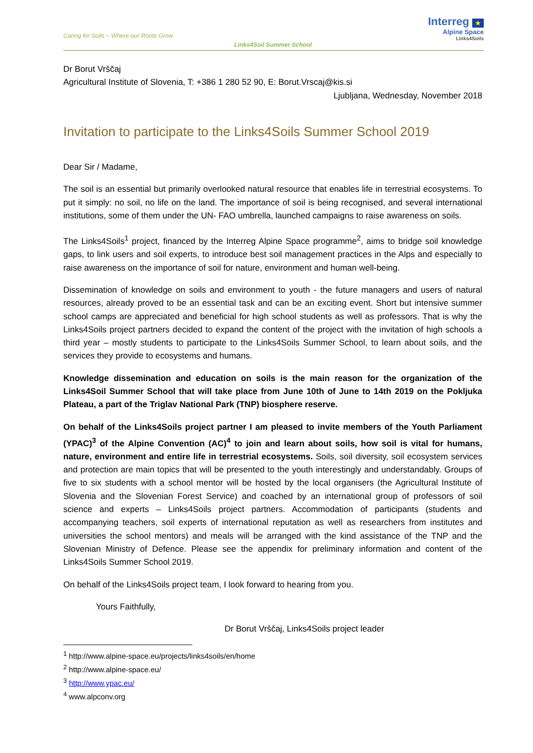Caring for Soils – Where our Roots Grow
Links4Soil Summer School
Interreg ★
Alpine Space
Links4Soils
Dr Borut Vrščaj
Agricultural Institute of Slovenia, T: +386 1 280 52 90, E: Borut.Vrscaj@kis.si
Ljubljana, Wednesday, November 2018
Invitation to participate to the Links4Soils Summer School 2019
Dear Sir / Madame,
The soil is an essential but primarily overlooked natural resource that enables life in terrestrial ecosystems. To put it simply: no soil, no life on the land. The importance of soil is being recognised, and several international institutions, some of them under the UN- FAO umbrella, launched campaigns to raise awareness on soils.
The Links4Soils<sup>1</sup> project, financed by the Interreg Alpine Space programme<sup>2</sup>, aims to bridge soil knowledge gaps, to link users and soil experts, to introduce best soil management practices in the Alps and especially to raise awareness on the importance of soil for nature, environment and human well-being.
Dissemination of knowledge on soils and environment to youth - the future managers and users of natural resources, already proved to be an essential task and can be an exciting event. Short but intensive summer school camps are appreciated and beneficial for high school students as well as professors. That is why the Links4Soils project partners decided to expand the content of the project with the invitation of high schools a third year – mostly students to participate to the Links4Soils Summer School, to learn about soils, and the services they provide to ecosystems and humans.
Knowledge dissemination and education on soils is the main reason for the organization of the Links4Soil Summer School that will take place from June 10th of June to 14th 2019 on the Pokljuka Plateau, a part of the Triglav National Park (TNP) biosphere reserve.
On behalf of the Links4Soils project partner I am pleased to invite members of the Youth Parliament (YPAC)<sup>3</sup> of the Alpine Convention (AC)<sup>4</sup> to join and learn about soils, how soil is vital for humans, nature, environment and entire life in terrestrial ecosystems. Soils, soil diversity, soil ecosystem services and protection are main topics that will be presented to the youth interestingly and understandably. Groups of five to six students with a school mentor will be hosted by the local organisers (the Agricultural Institute of Slovenia and the Slovenian Forest Service) and coached by an international group of professors of soil science and experts – Links4Soils project partners. Accommodation of participants (students and accompanying teachers, soil experts of international reputation as well as researchers from institutes and universities the school mentors) and meals will be arranged with the kind assistance of the TNP and the Slovenian Ministry of Defence. Please see the appendix for preliminary information and content of the Links4Soils Summer School 2019.
On behalf of the Links4Soils project team, I look forward to hearing from you.
Yours Faithfully,
Dr Borut Vrščaj, Links4Soils project leader
<sup>1</sup> http://www.alpine-space.eu/projects/links4soils/en/home
<sup>2</sup> http://www.alpine-space.eu/
<sup>3</sup> http://www.ypac.eu/
<sup>4</sup> www.alpconv.org